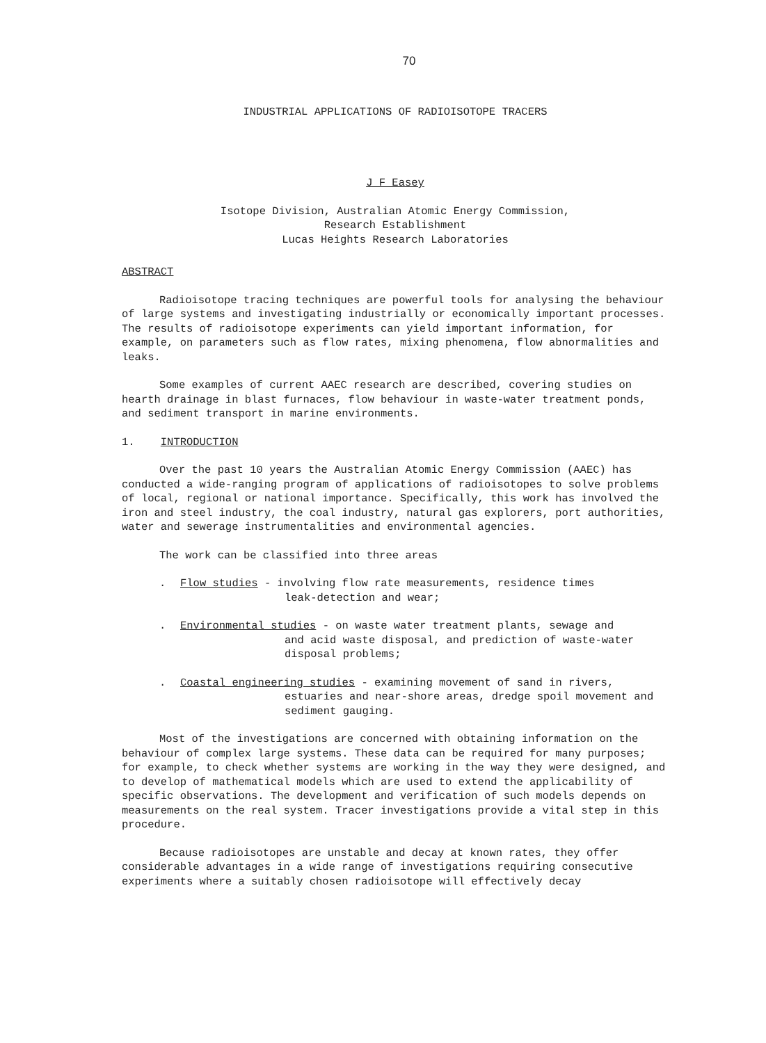70
INDUSTRIAL APPLICATIONS OF RADIOISOTOPE TRACERS
J F Easey
Isotope Division, Australian Atomic Energy Commission,
Research Establishment
Lucas Heights Research Laboratories
ABSTRACT
Radioisotope tracing techniques are powerful tools for analysing the behaviour of large systems and investigating industrially or economically important processes. The results of radioisotope experiments can yield important information, for example, on parameters such as flow rates, mixing phenomena, flow abnormalities and leaks.
Some examples of current AAEC research are described, covering studies on hearth drainage in blast furnaces, flow behaviour in waste-water treatment ponds, and sediment transport in marine environments.
1. INTRODUCTION
Over the past 10 years the Australian Atomic Energy Commission (AAEC) has conducted a wide-ranging program of applications of radioisotopes to solve problems of local, regional or national importance. Specifically, this work has involved the iron and steel industry, the coal industry, natural gas explorers, port authorities, water and sewerage instrumentalities and environmental agencies.
The work can be classified into three areas
. Flow studies - involving flow rate measurements, residence times
leak-detection and wear;
. Environmental studies - on waste water treatment plants, sewage and
and acid waste disposal, and prediction of waste-water disposal problems;
. Coastal engineering studies - examining movement of sand in rivers,
estuaries and near-shore areas, dredge spoil movement and sediment gauging.
Most of the investigations are concerned with obtaining information on the behaviour of complex large systems. These data can be required for many purposes; for example, to check whether systems are working in the way they were designed, and to develop of mathematical models which are used to extend the applicability of specific observations. The development and verification of such models depends on measurements on the real system. Tracer investigations provide a vital step in this procedure.
Because radioisotopes are unstable and decay at known rates, they offer considerable advantages in a wide range of investigations requiring consecutive experiments where a suitably chosen radioisotope will effectively decay